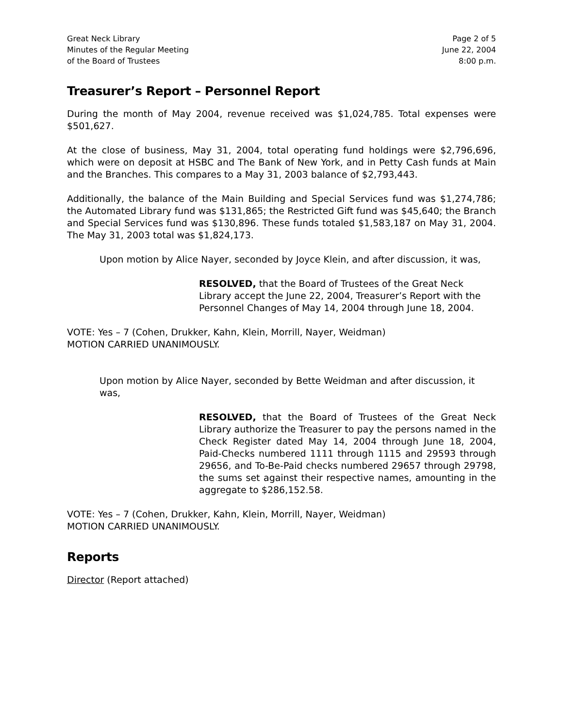Great Neck Library
Minutes of the Regular Meeting
of the Board of Trustees
Page 2 of 5
June 22, 2004
8:00 p.m.
Treasurer’s Report – Personnel Report
During the month of May 2004, revenue received was $1,024,785. Total expenses were $501,627.
At the close of business, May 31, 2004, total operating fund holdings were $2,796,696, which were on deposit at HSBC and The Bank of New York, and in Petty Cash funds at Main and the Branches. This compares to a May 31, 2003 balance of $2,793,443.
Additionally, the balance of the Main Building and Special Services fund was $1,274,786; the Automated Library fund was $131,865; the Restricted Gift fund was $45,640; the Branch and Special Services fund was $130,896. These funds totaled $1,583,187 on May 31, 2004. The May 31, 2003 total was $1,824,173.
Upon motion by Alice Nayer, seconded by Joyce Klein, and after discussion, it was,
RESOLVED, that the Board of Trustees of the Great Neck Library accept the June 22, 2004, Treasurer’s Report with the Personnel Changes of May 14, 2004 through June 18, 2004.
VOTE: Yes – 7 (Cohen, Drukker, Kahn, Klein, Morrill, Nayer, Weidman)
MOTION CARRIED UNANIMOUSLY.
Upon motion by Alice Nayer, seconded by Bette Weidman and after discussion, it was,
RESOLVED, that the Board of Trustees of the Great Neck Library authorize the Treasurer to pay the persons named in the Check Register dated May 14, 2004 through June 18, 2004, Paid-Checks numbered 1111 through 1115 and 29593 through 29656, and To-Be-Paid checks numbered 29657 through 29798, the sums set against their respective names, amounting in the aggregate to $286,152.58.
VOTE: Yes – 7 (Cohen, Drukker, Kahn, Klein, Morrill, Nayer, Weidman)
MOTION CARRIED UNANIMOUSLY.
Reports
Director (Report attached)